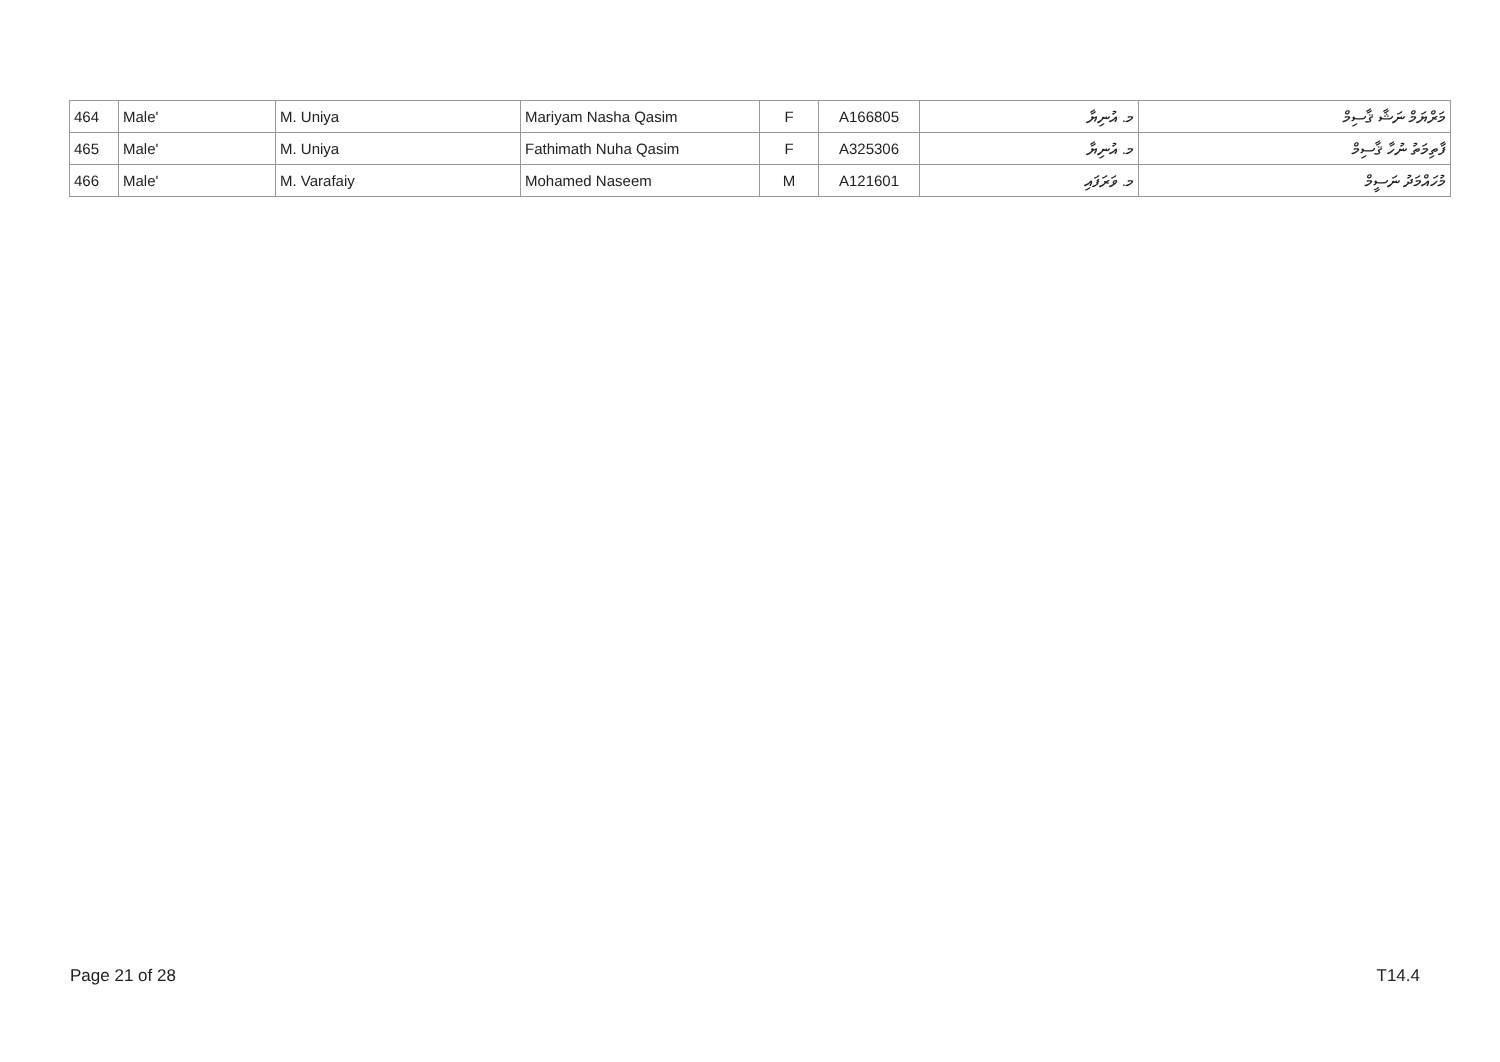| 464 | Male' | M. Uniya | Mariyam Nasha Qasim | F | A166805 | މ. އުނިޔާ | މަރްޔަމް ނަޝާ ޤާސިމް |
| 465 | Male' | M. Uniya | Fathimath Nuha Qasim | F | A325306 | މ. އުނިޔާ | ފާތިމަތު ނުހާ ޤާސިމް |
| 466 | Male' | M. Varafaiy | Mohamed Naseem | M | A121601 | މ. ވަރަފައި | މުހައްމަދު ނަސީމް |
Page 21 of 28 T14.4